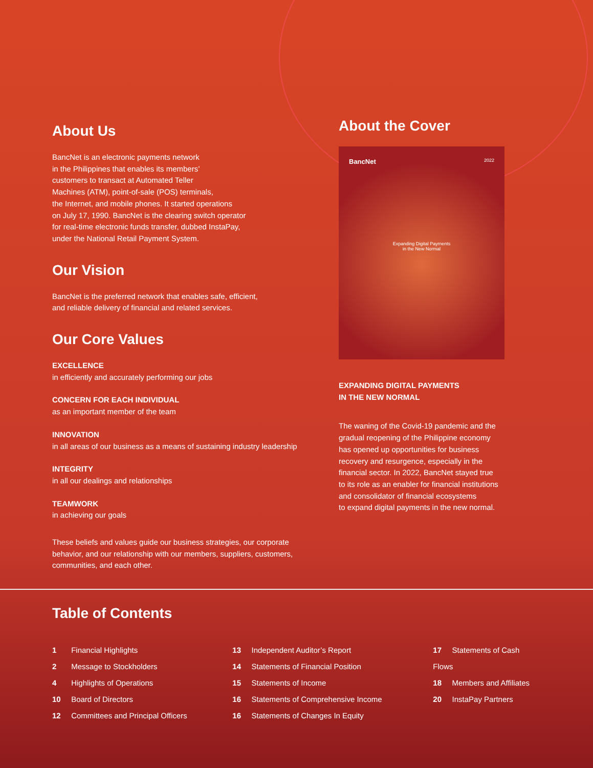About Us
BancNet is an electronic payments network
in the Philippines that enables its members’
customers to transact at Automated Teller
Machines (ATM), point-of-sale (POS) terminals,
the Internet, and mobile phones. It started operations
on July 17, 1990. BancNet is the clearing switch operator
for real-time electronic funds transfer, dubbed InstaPay,
under the National Retail Payment System.
Our Vision
BancNet is the preferred network that enables safe, efficient,
and reliable delivery of financial and related services.
Our Core Values
EXCELLENCE
in efficiently and accurately performing our jobs
CONCERN FOR EACH INDIVIDUAL
as an important member of the team
INNOVATION
in all areas of our business as a means of sustaining industry leadership
INTEGRITY
in all our dealings and relationships
TEAMWORK
in achieving our goals
These beliefs and values guide our business strategies, our corporate
behavior, and our relationship with our members, suppliers, customers,
communities, and each other.
About the Cover
BancNet 2022
Expanding Digital Payments
in the New Normal
EXPANDING DIGITAL PAYMENTS
IN THE NEW NORMAL
The waning of the Covid-19 pandemic and the
gradual reopening of the Philippine economy
has opened up opportunities for business
recovery and resurgence, especially in the
financial sector. In 2022, BancNet stayed true
to its role as an enabler for financial institutions
and consolidator of financial ecosystems
to expand digital payments in the new normal.
Table of Contents
1 Financial Highlights
2 Message to Stockholders
4 Highlights of Operations
10 Board of Directors
12 Committees and Principal Officers
13 Independent Auditor’s Report
14 Statements of Financial Position
15 Statements of Income
16 Statements of Comprehensive Income
16 Statements of Changes In Equity
17 Statements of Cash Flows
18 Members and Affiliates
20 InstaPay Partners